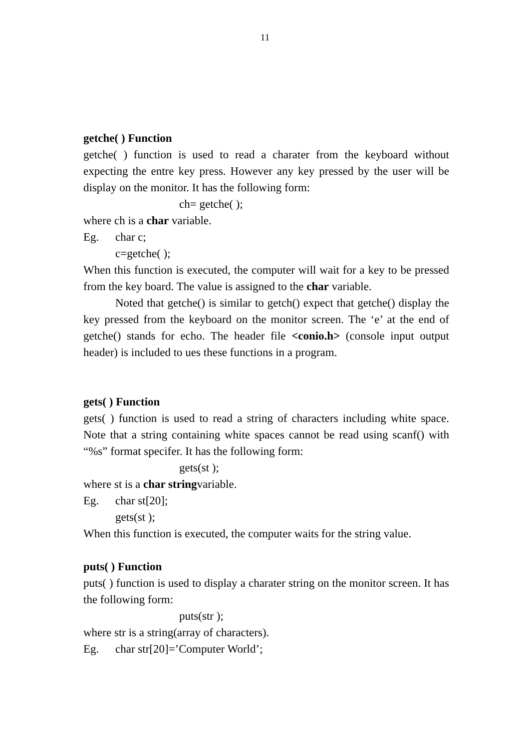11
getche( ) Function
getche( ) function is used to read a charater from the keyboard without expecting the entre key press. However any key pressed by the user will be display on the monitor. It has the following form:
ch= getche( );
where ch is a char variable.
Eg. char c;
c=getche( );
When this function is executed, the computer will wait for a key to be pressed from the key board. The value is assigned to the char variable.
Noted that getche() is similar to getch() expect that getche() display the key pressed from the keyboard on the monitor screen. The ‘e’ at the end of getche() stands for echo. The header file <conio.h> (console input output header) is included to ues these functions in a program.
gets( ) Function
gets( ) function is used to read a string of characters including white space. Note that a string containing white spaces cannot be read using scanf() with “%s” format specifer. It has the following form:
gets(st );
where st is a char stringvariable.
Eg. char st[20];
gets(st );
When this function is executed, the computer waits for the string value.
puts( ) Function
puts( ) function is used to display a charater string on the monitor screen. It has the following form:
puts(str );
where str is a string(array of characters).
Eg. char str[20]=’Computer World’;